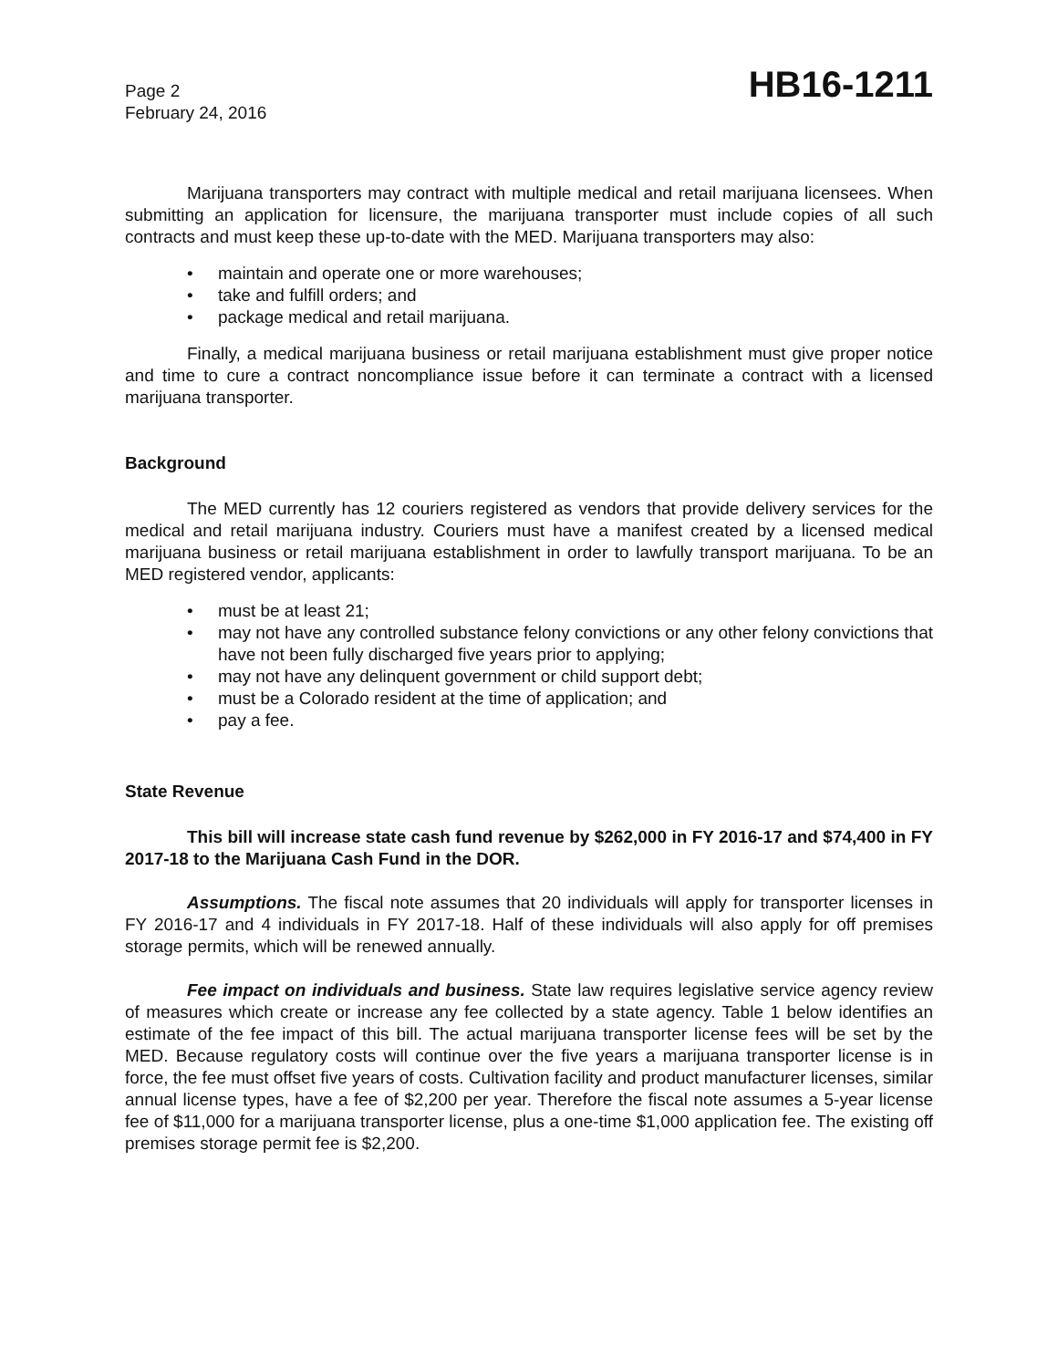Page 2
February 24, 2016
HB16-1211
Marijuana transporters may contract with multiple medical and retail marijuana licensees. When submitting an application for licensure, the marijuana transporter must include copies of all such contracts and must keep these up-to-date with the MED. Marijuana transporters may also:
• maintain and operate one or more warehouses;
• take and fulfill orders; and
• package medical and retail marijuana.
Finally, a medical marijuana business or retail marijuana establishment must give proper notice and time to cure a contract noncompliance issue before it can terminate a contract with a licensed marijuana transporter.
Background
The MED currently has 12 couriers registered as vendors that provide delivery services for the medical and retail marijuana industry. Couriers must have a manifest created by a licensed medical marijuana business or retail marijuana establishment in order to lawfully transport marijuana. To be an MED registered vendor, applicants:
• must be at least 21;
• may not have any controlled substance felony convictions or any other felony convictions that have not been fully discharged five years prior to applying;
• may not have any delinquent government or child support debt;
• must be a Colorado resident at the time of application; and
• pay a fee.
State Revenue
This bill will increase state cash fund revenue by $262,000 in FY 2016-17 and $74,400 in FY 2017-18 to the Marijuana Cash Fund in the DOR.
Assumptions. The fiscal note assumes that 20 individuals will apply for transporter licenses in FY 2016-17 and 4 individuals in FY 2017-18. Half of these individuals will also apply for off premises storage permits, which will be renewed annually.
Fee impact on individuals and business. State law requires legislative service agency review of measures which create or increase any fee collected by a state agency. Table 1 below identifies an estimate of the fee impact of this bill. The actual marijuana transporter license fees will be set by the MED. Because regulatory costs will continue over the five years a marijuana transporter license is in force, the fee must offset five years of costs. Cultivation facility and product manufacturer licenses, similar annual license types, have a fee of $2,200 per year. Therefore the fiscal note assumes a 5-year license fee of $11,000 for a marijuana transporter license, plus a one-time $1,000 application fee. The existing off premises storage permit fee is $2,200.